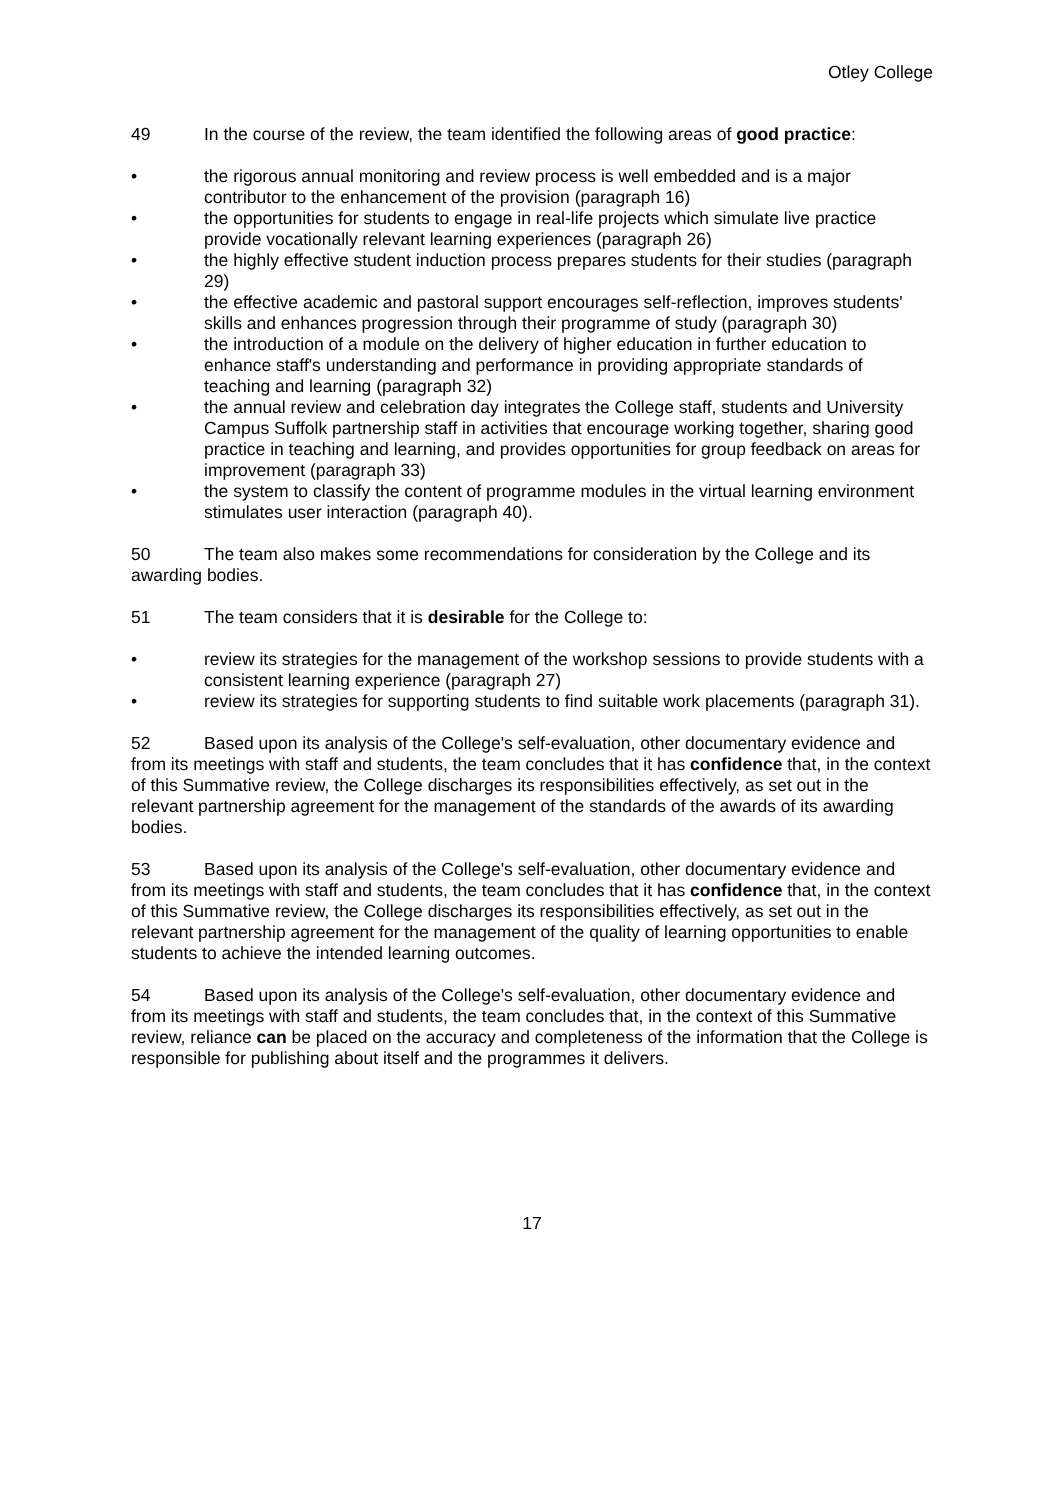Otley College
49 In the course of the review, the team identified the following areas of good practice:
• the rigorous annual monitoring and review process is well embedded and is a major contributor to the enhancement of the provision (paragraph 16)
• the opportunities for students to engage in real-life projects which simulate live practice provide vocationally relevant learning experiences (paragraph 26)
• the highly effective student induction process prepares students for their studies (paragraph 29)
• the effective academic and pastoral support encourages self-reflection, improves students' skills and enhances progression through their programme of study (paragraph 30)
• the introduction of a module on the delivery of higher education in further education to enhance staff's understanding and performance in providing appropriate standards of teaching and learning (paragraph 32)
• the annual review and celebration day integrates the College staff, students and University Campus Suffolk partnership staff in activities that encourage working together, sharing good practice in teaching and learning, and provides opportunities for group feedback on areas for improvement (paragraph 33)
• the system to classify the content of programme modules in the virtual learning environment stimulates user interaction (paragraph 40).
50 The team also makes some recommendations for consideration by the College and its awarding bodies.
51 The team considers that it is desirable for the College to:
• review its strategies for the management of the workshop sessions to provide students with a consistent learning experience (paragraph 27)
• review its strategies for supporting students to find suitable work placements (paragraph 31).
52 Based upon its analysis of the College's self-evaluation, other documentary evidence and from its meetings with staff and students, the team concludes that it has confidence that, in the context of this Summative review, the College discharges its responsibilities effectively, as set out in the relevant partnership agreement for the management of the standards of the awards of its awarding bodies.
53 Based upon its analysis of the College's self-evaluation, other documentary evidence and from its meetings with staff and students, the team concludes that it has confidence that, in the context of this Summative review, the College discharges its responsibilities effectively, as set out in the relevant partnership agreement for the management of the quality of learning opportunities to enable students to achieve the intended learning outcomes.
54 Based upon its analysis of the College's self-evaluation, other documentary evidence and from its meetings with staff and students, the team concludes that, in the context of this Summative review, reliance can be placed on the accuracy and completeness of the information that the College is responsible for publishing about itself and the programmes it delivers.
17